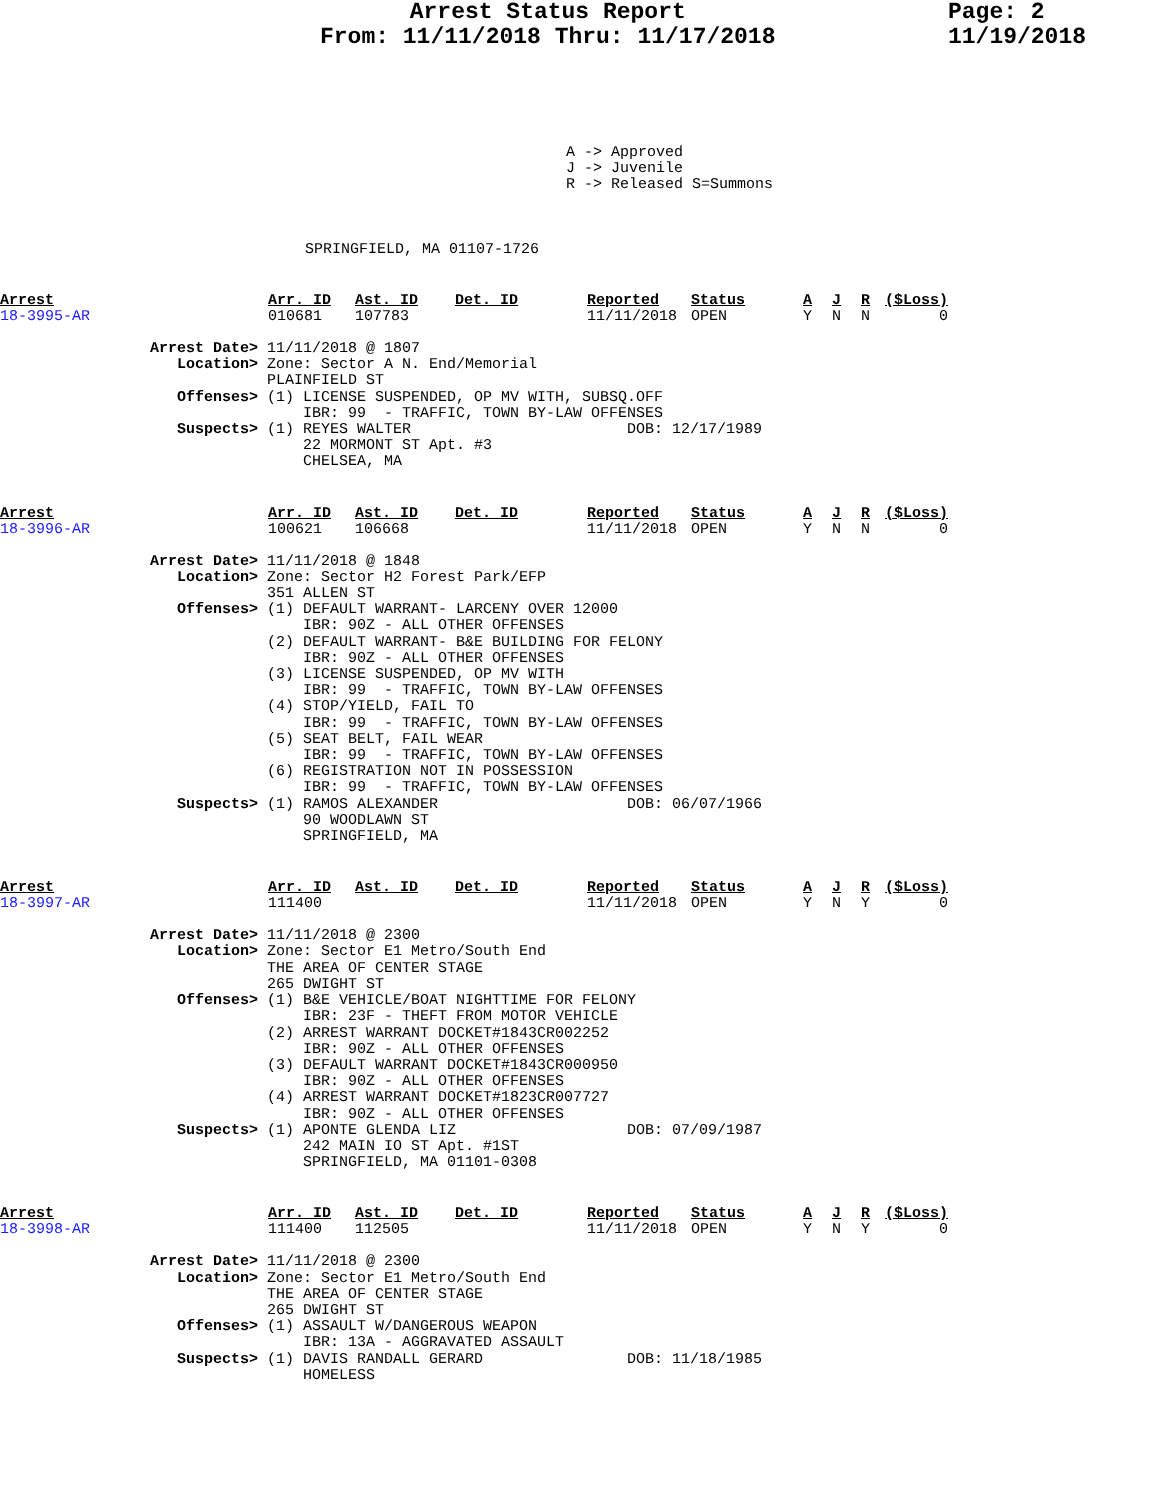Arrest Status Report
From: 11/11/2018 Thru: 11/17/2018
Page: 2
11/19/2018
A -> Approved J -> Juvenile R -> Released S=Summons
SPRINGFIELD, MA 01107-1726
| Arrest | Arr. ID | Ast. ID | Det. ID | Reported | Status | A | J | R | ($Loss) |
| 18-3995-AR | 010681 | 107783 | | 11/11/2018 | OPEN | Y | N | N | 0 |
Arrest Date> 11/11/2018 @ 1807
   Location> Zone: Sector A N. End/Memorial
             PLAINFIELD ST
   Offenses> (1) LICENSE SUSPENDED, OP MV WITH, SUBSQ.OFF
                 IBR: 99  - TRAFFIC, TOWN BY-LAW OFFENSES
   Suspects> (1) REYES WALTER                        DOB: 12/17/1989
                 22 MORMONT ST Apt. #3
                 CHELSEA, MA
| Arrest | Arr. ID | Ast. ID | Det. ID | Reported | Status | A | J | R | ($Loss) |
| 18-3996-AR | 100621 | 106668 | | 11/11/2018 | OPEN | Y | N | N | 0 |
Arrest Date> 11/11/2018 @ 1848
   Location> Zone: Sector H2 Forest Park/EFP
             351 ALLEN ST
   Offenses> (1) DEFAULT WARRANT- LARCENY OVER 12000
                 IBR: 90Z - ALL OTHER OFFENSES
             (2) DEFAULT WARRANT- B&E BUILDING FOR FELONY
                 IBR: 90Z - ALL OTHER OFFENSES
             (3) LICENSE SUSPENDED, OP MV WITH
                 IBR: 99  - TRAFFIC, TOWN BY-LAW OFFENSES
             (4) STOP/YIELD, FAIL TO
                 IBR: 99  - TRAFFIC, TOWN BY-LAW OFFENSES
             (5) SEAT BELT, FAIL WEAR
                 IBR: 99  - TRAFFIC, TOWN BY-LAW OFFENSES
             (6) REGISTRATION NOT IN POSSESSION
                 IBR: 99  - TRAFFIC, TOWN BY-LAW OFFENSES
   Suspects> (1) RAMOS ALEXANDER                     DOB: 06/07/1966
                 90 WOODLAWN ST
                 SPRINGFIELD, MA
| Arrest | Arr. ID | Ast. ID | Det. ID | Reported | Status | A | J | R | ($Loss) |
| 18-3997-AR | 111400 | | | 11/11/2018 | OPEN | Y | N | Y | 0 |
Arrest Date> 11/11/2018 @ 2300
   Location> Zone: Sector E1 Metro/South End
             THE AREA OF CENTER STAGE
             265 DWIGHT ST
   Offenses> (1) B&E VEHICLE/BOAT NIGHTTIME FOR FELONY
                 IBR: 23F - THEFT FROM MOTOR VEHICLE
             (2) ARREST WARRANT DOCKET#1843CR002252
                 IBR: 90Z - ALL OTHER OFFENSES
             (3) DEFAULT WARRANT DOCKET#1843CR000950
                 IBR: 90Z - ALL OTHER OFFENSES
             (4) ARREST WARRANT DOCKET#1823CR007727
                 IBR: 90Z - ALL OTHER OFFENSES
   Suspects> (1) APONTE GLENDA LIZ                   DOB: 07/09/1987
                 242 MAIN IO ST Apt. #1ST
                 SPRINGFIELD, MA 01101-0308
| Arrest | Arr. ID | Ast. ID | Det. ID | Reported | Status | A | J | R | ($Loss) |
| 18-3998-AR | 111400 | 112505 | | 11/11/2018 | OPEN | Y | N | Y | 0 |
Arrest Date> 11/11/2018 @ 2300
   Location> Zone: Sector E1 Metro/South End
             THE AREA OF CENTER STAGE
             265 DWIGHT ST
   Offenses> (1) ASSAULT W/DANGEROUS WEAPON
                 IBR: 13A - AGGRAVATED ASSAULT
   Suspects> (1) DAVIS RANDALL GERARD                DOB: 11/18/1985
                 HOMELESS